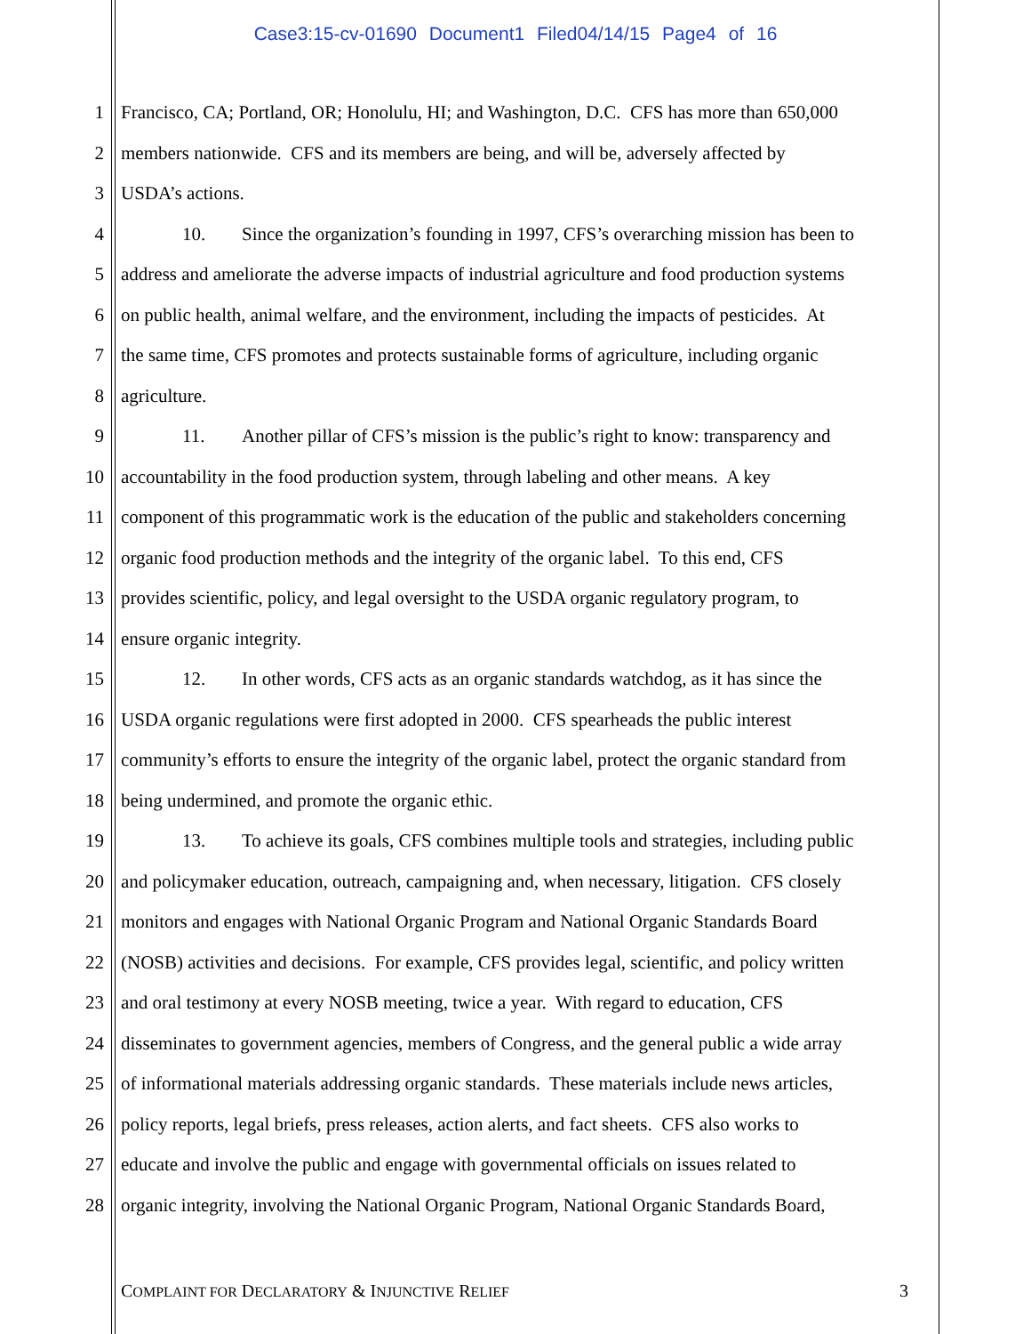Case3:15-cv-01690 Document1 Filed04/14/15 Page4 of 16
1 Francisco, CA; Portland, OR; Honolulu, HI; and Washington, D.C. CFS has more than 650,000
2 members nationwide. CFS and its members are being, and will be, adversely affected by
3 USDA’s actions.
4 10. Since the organization’s founding in 1997, CFS’s overarching mission has been to
5 address and ameliorate the adverse impacts of industrial agriculture and food production systems
6 on public health, animal welfare, and the environment, including the impacts of pesticides. At
7 the same time, CFS promotes and protects sustainable forms of agriculture, including organic
8 agriculture.
9 11. Another pillar of CFS’s mission is the public’s right to know: transparency and
10 accountability in the food production system, through labeling and other means. A key
11 component of this programmatic work is the education of the public and stakeholders concerning
12 organic food production methods and the integrity of the organic label. To this end, CFS
13 provides scientific, policy, and legal oversight to the USDA organic regulatory program, to
14 ensure organic integrity.
15 12. In other words, CFS acts as an organic standards watchdog, as it has since the
16 USDA organic regulations were first adopted in 2000. CFS spearheads the public interest
17 community’s efforts to ensure the integrity of the organic label, protect the organic standard from
18 being undermined, and promote the organic ethic.
19 13. To achieve its goals, CFS combines multiple tools and strategies, including public
20 and policymaker education, outreach, campaigning and, when necessary, litigation. CFS closely
21 monitors and engages with National Organic Program and National Organic Standards Board
22 (NOSB) activities and decisions. For example, CFS provides legal, scientific, and policy written
23 and oral testimony at every NOSB meeting, twice a year. With regard to education, CFS
24 disseminates to government agencies, members of Congress, and the general public a wide array
25 of informational materials addressing organic standards. These materials include news articles,
26 policy reports, legal briefs, press releases, action alerts, and fact sheets. CFS also works to
27 educate and involve the public and engage with governmental officials on issues related to
28 organic integrity, involving the National Organic Program, National Organic Standards Board,
COMPLAINT FOR DECLARATORY & INJUNCTIVE RELIEF 3